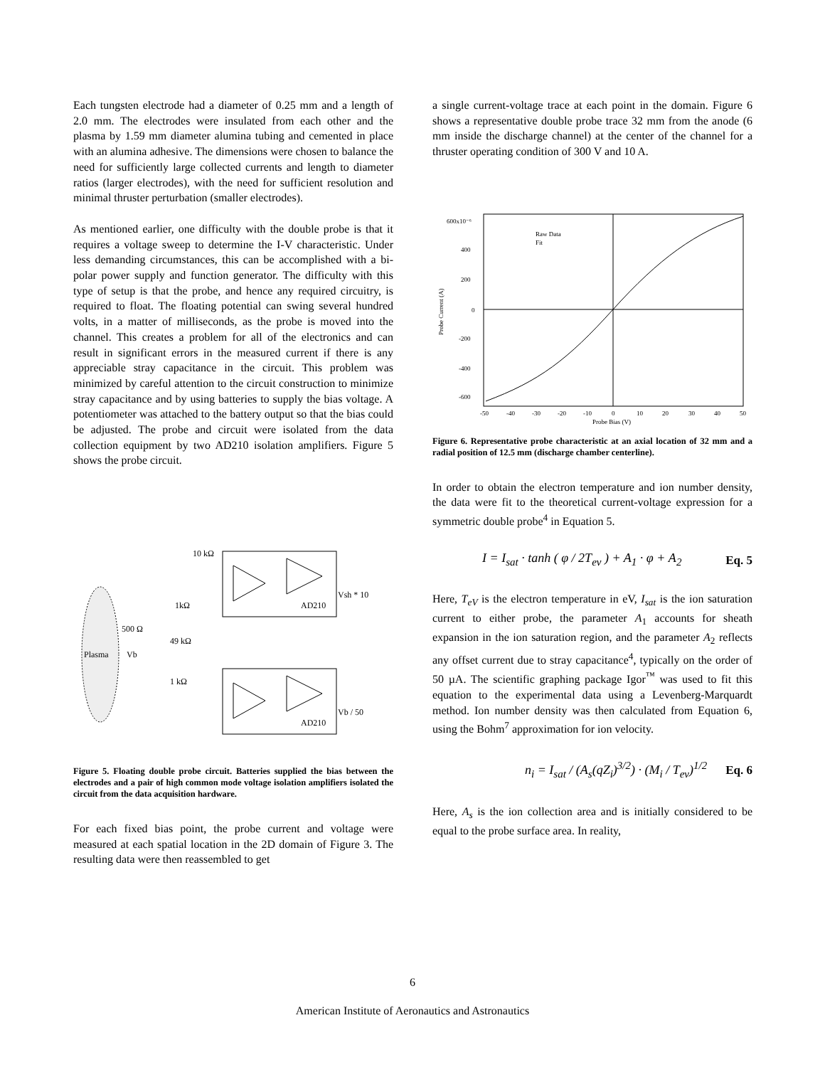Each tungsten electrode had a diameter of 0.25 mm and a length of 2.0 mm. The electrodes were insulated from each other and the plasma by 1.59 mm diameter alumina tubing and cemented in place with an alumina adhesive. The dimensions were chosen to balance the need for sufficiently large collected currents and length to diameter ratios (larger electrodes), with the need for sufficient resolution and minimal thruster perturbation (smaller electrodes).
As mentioned earlier, one difficulty with the double probe is that it requires a voltage sweep to determine the I-V characteristic. Under less demanding circumstances, this can be accomplished with a bi-polar power supply and function generator. The difficulty with this type of setup is that the probe, and hence any required circuitry, is required to float. The floating potential can swing several hundred volts, in a matter of milliseconds, as the probe is moved into the channel. This creates a problem for all of the electronics and can result in significant errors in the measured current if there is any appreciable stray capacitance in the circuit. This problem was minimized by careful attention to the circuit construction to minimize stray capacitance and by using batteries to supply the bias voltage. A potentiometer was attached to the battery output so that the bias could be adjusted. The probe and circuit were isolated from the data collection equipment by two AD210 isolation amplifiers. Figure 5 shows the probe circuit.
Plasma
Vb
10 kΩ
1kΩ
500 Ω
49 kΩ
1 kΩ
AD210
Vsh * 10
AD210
Vb / 50
Figure 5. Floating double probe circuit. Batteries supplied the bias between the electrodes and a pair of high common mode voltage isolation amplifiers isolated the circuit from the data acquisition hardware.
For each fixed bias point, the probe current and voltage were measured at each spatial location in the 2D domain of Figure 3. The resulting data were then reassembled to get
a single current-voltage trace at each point in the domain. Figure 6 shows a representative double probe trace 32 mm from the anode (6 mm inside the discharge channel) at the center of the channel for a thruster operating condition of 300 V and 10 A.
600x10⁻⁶
400
200
0
-200
-400
-600
-50
-40
-30
-20
-10
0
10
20
30
40
50
Probe Bias (V)
Probe Current (A)
Raw Data
Fit
Figure 6. Representative probe characteristic at an axial location of 32 mm and a radial position of 12.5 mm (discharge chamber centerline).
In order to obtain the electron temperature and ion number density, the data were fit to the theoretical current-voltage expression for a symmetric double probe<sup>4</sup> in Equation 5.
I = I<sub>sat</sub> · tanh ( φ / 2T<sub>ev</sub> ) + A<sub>1</sub> · φ + A<sub>2</sub> Eq. 5
Here, T<sub>eV</sub> is the electron temperature in eV, I<sub>sat</sub> is the ion saturation current to either probe, the parameter A<sub>1</sub> accounts for sheath expansion in the ion saturation region, and the parameter A<sub>2</sub> reflects any offset current due to stray capacitance<sup>4</sup>, typically on the order of 50 µA. The scientific graphing package Igor<sup>™</sup> was used to fit this equation to the experimental data using a Levenberg-Marquardt method. Ion number density was then calculated from Equation 6, using the Bohm<sup>7</sup> approximation for ion velocity.
n<sub>i</sub> = I<sub>sat</sub> / (A<sub>s</sub>(qZ<sub>i</sub>)<sup>3/2</sup>) · (M<sub>i</sub> / T<sub>ev</sub>)<sup>1/2</sup> Eq. 6
Here, A<sub>s</sub> is the ion collection area and is initially considered to be equal to the probe surface area. In reality,
6
American Institute of Aeronautics and Astronautics